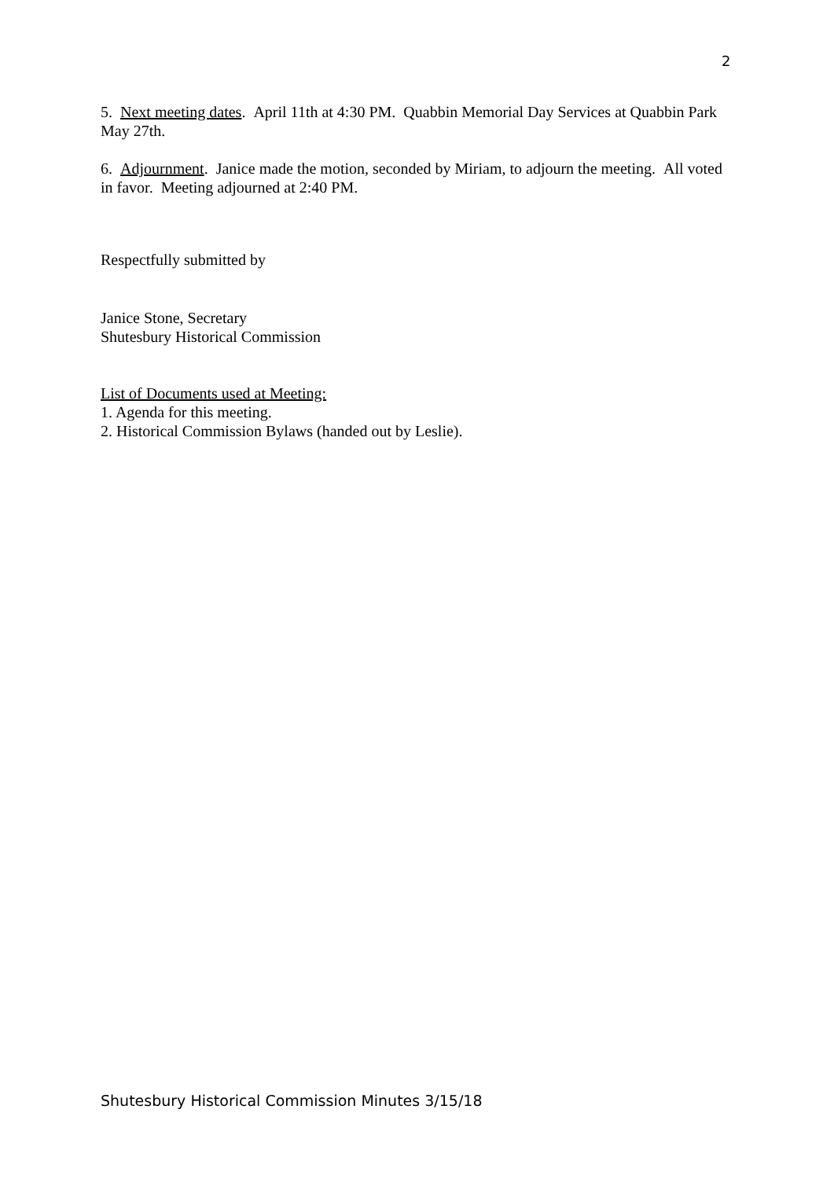2
5. Next meeting dates. April 11th at 4:30 PM. Quabbin Memorial Day Services at Quabbin Park May 27th.
6. Adjournment. Janice made the motion, seconded by Miriam, to adjourn the meeting. All voted in favor. Meeting adjourned at 2:40 PM.
Respectfully submitted by
Janice Stone, Secretary
Shutesbury Historical Commission
List of Documents used at Meeting:
1. Agenda for this meeting.
2. Historical Commission Bylaws (handed out by Leslie).
Shutesbury Historical Commission Minutes 3/15/18